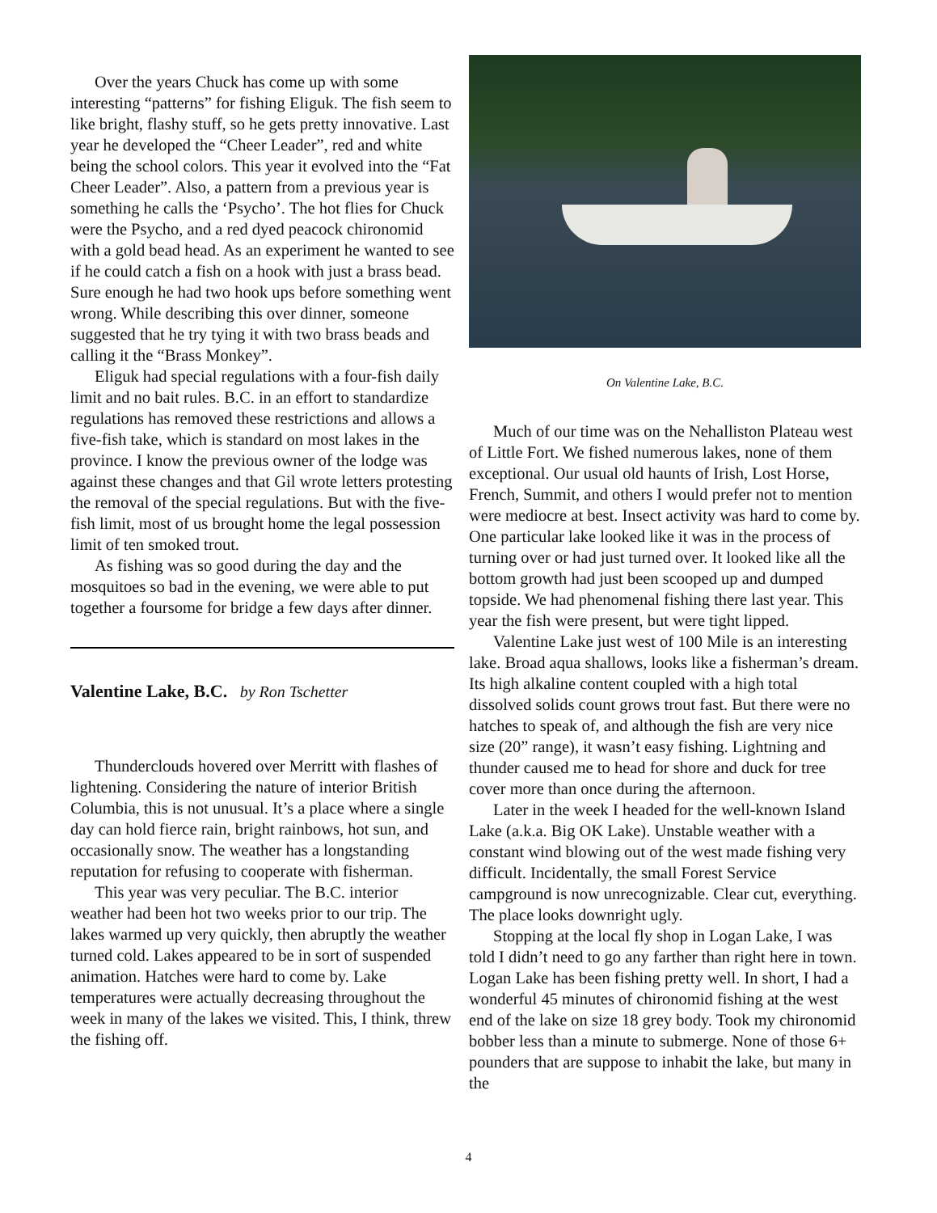Over the years Chuck has come up with some interesting “patterns” for fishing Eliguk. The fish seem to like bright, flashy stuff, so he gets pretty innovative. Last year he developed the “Cheer Leader”, red and white being the school colors. This year it evolved into the “Fat Cheer Leader”. Also, a pattern from a previous year is something he calls the ‘Psycho’. The hot flies for Chuck were the Psycho, and a red dyed peacock chironomid with a gold bead head. As an experiment he wanted to see if he could catch a fish on a hook with just a brass bead. Sure enough he had two hook ups before something went wrong. While describing this over dinner, someone suggested that he try tying it with two brass beads and calling it the “Brass Monkey”.
Eliguk had special regulations with a four-fish daily limit and no bait rules. B.C. in an effort to standardize regulations has removed these restrictions and allows a five-fish take, which is standard on most lakes in the province. I know the previous owner of the lodge was against these changes and that Gil wrote letters protesting the removal of the special regulations. But with the five-fish limit, most of us brought home the legal possession limit of ten smoked trout.
As fishing was so good during the day and the mosquitoes so bad in the evening, we were able to put together a foursome for bridge a few days after dinner.
Valentine Lake, B.C. by Ron Tschetter
Thunderclouds hovered over Merritt with flashes of lightening. Considering the nature of interior British Columbia, this is not unusual. It’s a place where a single day can hold fierce rain, bright rainbows, hot sun, and occasionally snow. The weather has a longstanding reputation for refusing to cooperate with fisherman.
This year was very peculiar. The B.C. interior weather had been hot two weeks prior to our trip. The lakes warmed up very quickly, then abruptly the weather turned cold. Lakes appeared to be in sort of suspended animation. Hatches were hard to come by. Lake temperatures were actually decreasing throughout the week in many of the lakes we visited. This, I think, threw the fishing off.
On Valentine Lake, B.C.
Much of our time was on the Nehalliston Plateau west of Little Fort. We fished numerous lakes, none of them exceptional. Our usual old haunts of Irish, Lost Horse, French, Summit, and others I would prefer not to mention were mediocre at best. Insect activity was hard to come by. One particular lake looked like it was in the process of turning over or had just turned over. It looked like all the bottom growth had just been scooped up and dumped topside. We had phenomenal fishing there last year. This year the fish were present, but were tight lipped.
Valentine Lake just west of 100 Mile is an interesting lake. Broad aqua shallows, looks like a fisherman’s dream. Its high alkaline content coupled with a high total dissolved solids count grows trout fast. But there were no hatches to speak of, and although the fish are very nice size (20” range), it wasn’t easy fishing. Lightning and thunder caused me to head for shore and duck for tree cover more than once during the afternoon.
Later in the week I headed for the well-known Island Lake (a.k.a. Big OK Lake). Unstable weather with a constant wind blowing out of the west made fishing very difficult. Incidentally, the small Forest Service campground is now unrecognizable. Clear cut, everything. The place looks downright ugly.
Stopping at the local fly shop in Logan Lake, I was told I didn’t need to go any farther than right here in town. Logan Lake has been fishing pretty well. In short, I had a wonderful 45 minutes of chironomid fishing at the west end of the lake on size 18 grey body. Took my chironomid bobber less than a minute to submerge. None of those 6+ pounders that are suppose to inhabit the lake, but many in the
4